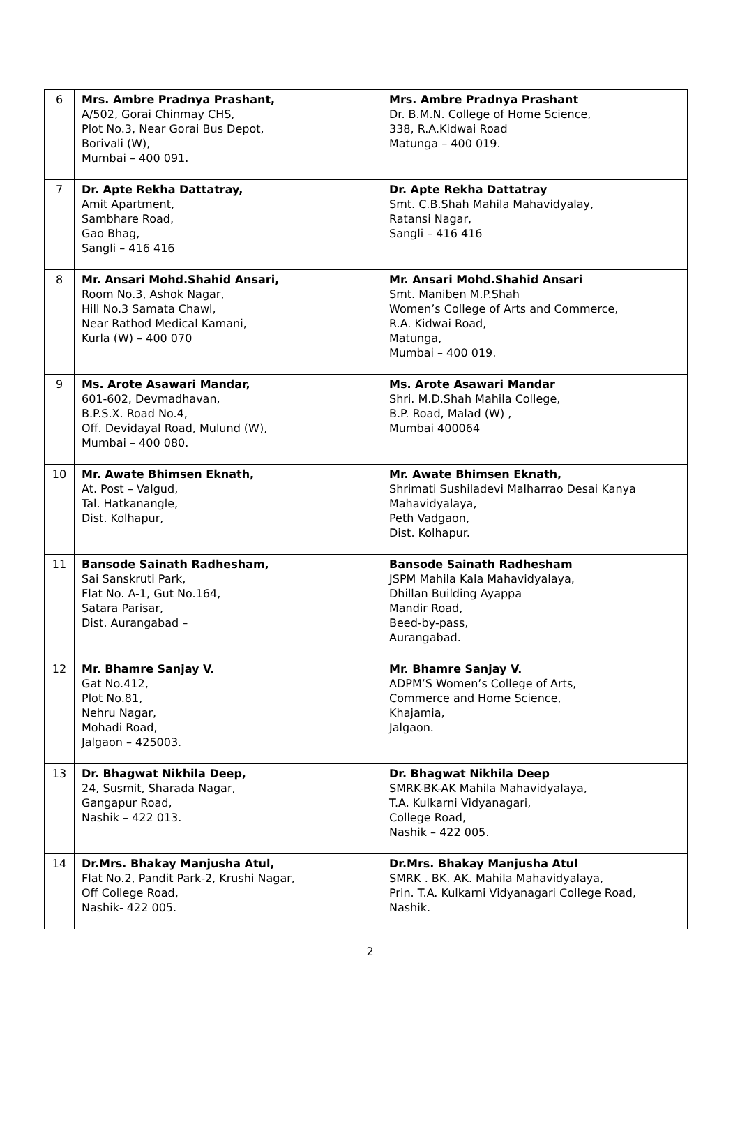| 6 | Mrs. Ambre Pradnya Prashant, A/502, Gorai Chinmay CHS, Plot No.3, Near Gorai Bus Depot, Borivali (W), Mumbai – 400 091. | Mrs. Ambre Pradnya Prashant Dr. B.M.N. College of Home Science, 338, R.A.Kidwai Road Matunga – 400 019. |
| 7 | Dr. Apte Rekha Dattatray, Amit Apartment, Sambhare Road, Gao Bhag, Sangli – 416 416 | Dr. Apte Rekha Dattatray Smt. C.B.Shah Mahila Mahavidyalay, Ratansi Nagar, Sangli – 416 416 |
| 8 | Mr. Ansari Mohd.Shahid Ansari, Room No.3, Ashok Nagar, Hill No.3 Samata Chawl, Near Rathod Medical Kamani, Kurla (W) – 400 070 | Mr. Ansari Mohd.Shahid Ansari Smt. Maniben M.P.Shah Women’s College of Arts and Commerce, R.A. Kidwai Road, Matunga, Mumbai – 400 019. |
| 9 | Ms. Arote Asawari Mandar, 601-602, Devmadhavan, B.P.S.X. Road No.4, Off. Devidayal Road, Mulund (W), Mumbai – 400 080. | Ms. Arote Asawari Mandar Shri. M.D.Shah Mahila College, B.P. Road, Malad (W) , Mumbai 400064 |
| 10 | Mr. Awate Bhimsen Eknath, At. Post – Valgud, Tal. Hatkanangle, Dist. Kolhapur, | Mr. Awate Bhimsen Eknath, Shrimati Sushiladevi Malharrao Desai Kanya Mahavidyalaya, Peth Vadgaon, Dist. Kolhapur. |
| 11 | Bansode Sainath Radhesham, Sai Sanskruti Park, Flat No. A-1, Gut No.164, Satara Parisar, Dist. Aurangabad – | Bansode Sainath Radhesham JSPM Mahila Kala Mahavidyalaya, Dhillan Building Ayappa Mandir Road, Beed-by-pass, Aurangabad. |
| 12 | Mr. Bhamre Sanjay V. Gat No.412, Plot No.81, Nehru Nagar, Mohadi Road, Jalgaon – 425003. | Mr. Bhamre Sanjay V. ADPM’S Women’s College of Arts, Commerce and Home Science, Khajamia, Jalgaon. |
| 13 | Dr. Bhagwat Nikhila Deep, 24, Susmit, Sharada Nagar, Gangapur Road, Nashik – 422 013. | Dr. Bhagwat Nikhila Deep SMRK-BK-AK Mahila Mahavidyalaya, T.A. Kulkarni Vidyanagari, College Road, Nashik – 422 005. |
| 14 | Dr.Mrs. Bhakay Manjusha Atul, Flat No.2, Pandit Park-2, Krushi Nagar, Off College Road, Nashik- 422 005. | Dr.Mrs. Bhakay Manjusha Atul SMRK . BK. AK. Mahila Mahavidyalaya, Prin. T.A. Kulkarni Vidyanagari College Road, Nashik. |
2